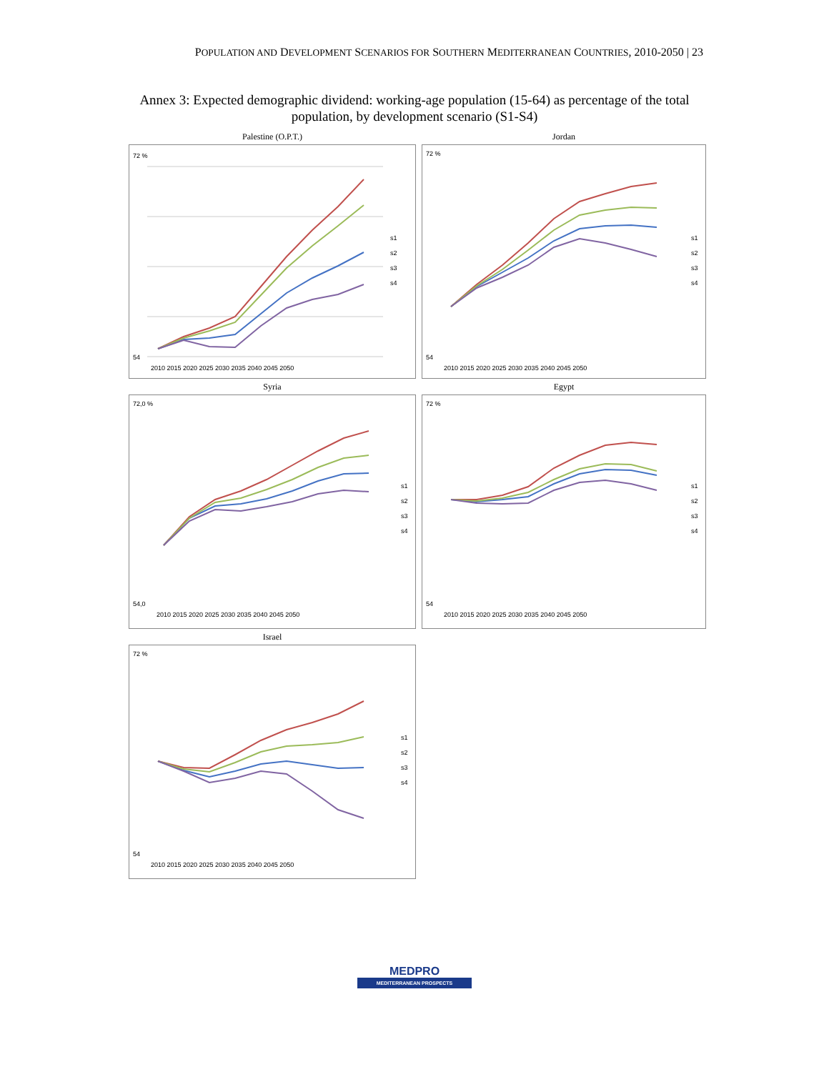POPULATION AND DEVELOPMENT SCENARIOS FOR SOUTHERN MEDITERRANEAN COUNTRIES, 2010-2050 | 23
Annex 3: Expected demographic dividend: working-age population (15-64) as percentage of the total population, by development scenario (S1-S4)
Palestine (O.P.T.)
72 %
54
2010 2015 2020 2025 2030 2035 2040 2045 2050
s1
s2
s3
s4
Jordan
72 %
54
2010 2015 2020 2025 2030 2035 2040 2045 2050
s1
s2
s3
s4
Syria
72,0 %
54,0
2010 2015 2020 2025 2030 2035 2040 2045 2050
s1
s2
s3
s4
Egypt
72 %
54
2010 2015 2020 2025 2030 2035 2040 2045 2050
s1
s2
s3
s4
Israel
72 %
54
2010 2015 2020 2025 2030 2035 2040 2045 2050
s1
s2
s3
s4
MEDPRO
MEDITERRANEAN PROSPECTS